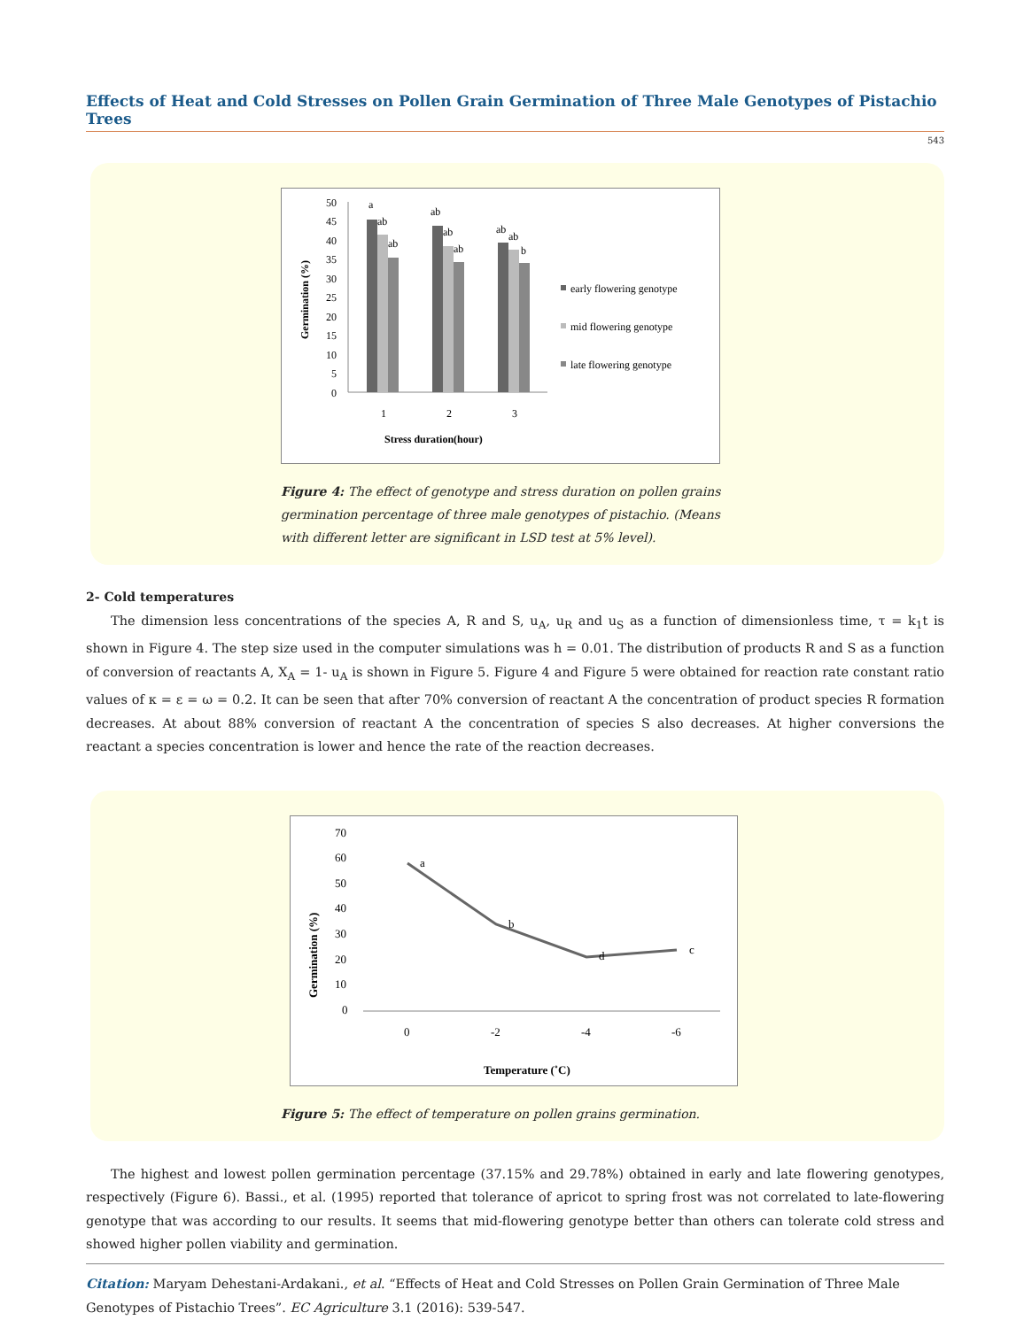Effects of Heat and Cold Stresses on Pollen Grain Germination of Three Male Genotypes of Pistachio Trees
543
Germination (%)
50
45
40
35
30
25
20
15
10
5
0
a
ab
ab
ab
ab
ab
ab
ab
b
1
2
3
Stress duration(hour)
early flowering genotype
mid flowering genotype
late flowering genotype
Figure 4: The effect of genotype and stress duration on pollen grains germination percentage of three male genotypes of pistachio. (Means with different letter are significant in LSD test at 5% level).
2- Cold temperatures
The dimension less concentrations of the species A, R and S, u<sub>A</sub>, u<sub>R</sub> and u<sub>S</sub> as a function of dimensionless time, τ = k<sub>1</sub>t is shown in Figure 4. The step size used in the computer simulations was h = 0.01. The distribution of products R and S as a function of conversion of reactants A, X<sub>A</sub> = 1- u<sub>A</sub> is shown in Figure 5. Figure 4 and Figure 5 were obtained for reaction rate constant ratio values of κ = ε = ω = 0.2. It can be seen that after 70% conversion of reactant A the concentration of product species R formation decreases. At about 88% conversion of reactant A the concentration of species S also decreases. At higher conversions the reactant a species concentration is lower and hence the rate of the reaction decreases.
Germination (%)
70
60
50
40
30
20
10
0
a
b
d
c
0
-2
-4
-6
Temperature (˚C)
Figure 5: The effect of temperature on pollen grains germination.
The highest and lowest pollen germination percentage (37.15% and 29.78%) obtained in early and late flowering genotypes, respectively (Figure 6). Bassi., et al. (1995) reported that tolerance of apricot to spring frost was not correlated to late-flowering genotype that was according to our results. It seems that mid-flowering genotype better than others can tolerate cold stress and showed higher pollen viability and germination.
Citation: Maryam Dehestani-Ardakani., et al. “Effects of Heat and Cold Stresses on Pollen Grain Germination of Three Male Genotypes of Pistachio Trees”. EC Agriculture 3.1 (2016): 539-547.